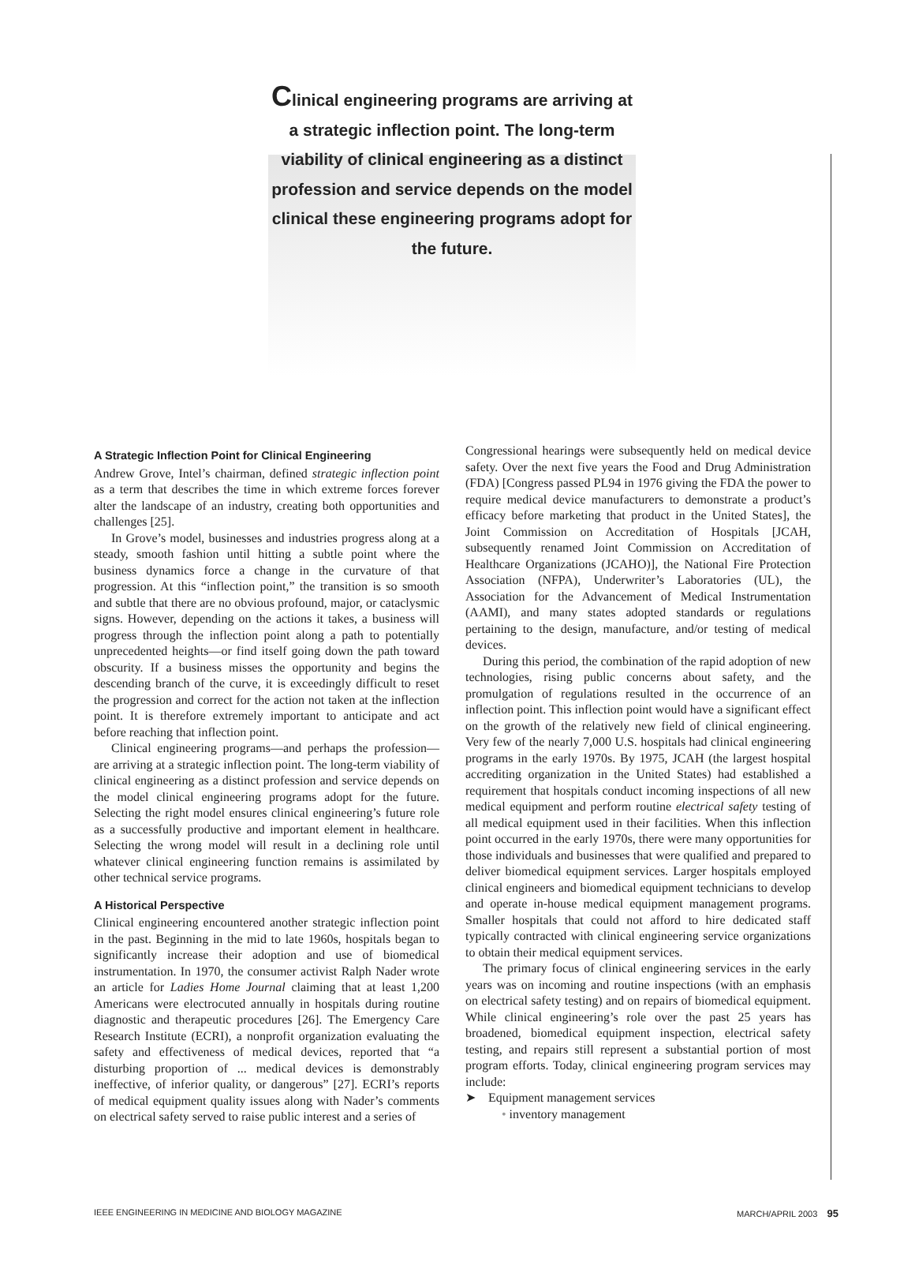Clinical engineering programs are arriving at a strategic inflection point. The long-term viability of clinical engineering as a distinct profession and service depends on the model clinical these engineering programs adopt for the future.
A Strategic Inflection Point for Clinical Engineering
Andrew Grove, Intel’s chairman, defined strategic inflection point as a term that describes the time in which extreme forces forever alter the landscape of an industry, creating both opportunities and challenges [25].
In Grove’s model, businesses and industries progress along at a steady, smooth fashion until hitting a subtle point where the business dynamics force a change in the curvature of that progression. At this “inflection point,” the transition is so smooth and subtle that there are no obvious profound, major, or cataclysmic signs. However, depending on the actions it takes, a business will progress through the inflection point along a path to potentially unprecedented heights—or find itself going down the path toward obscurity. If a business misses the opportunity and begins the descending branch of the curve, it is exceedingly difficult to reset the progression and correct for the action not taken at the inflection point. It is therefore extremely important to anticipate and act before reaching that inflection point.
Clinical engineering programs—and perhaps the profession—are arriving at a strategic inflection point. The long-term viability of clinical engineering as a distinct profession and service depends on the model clinical engineering programs adopt for the future. Selecting the right model ensures clinical engineering’s future role as a successfully productive and important element in healthcare. Selecting the wrong model will result in a declining role until whatever clinical engineering function remains is assimilated by other technical service programs.
A Historical Perspective
Clinical engineering encountered another strategic inflection point in the past. Beginning in the mid to late 1960s, hospitals began to significantly increase their adoption and use of biomedical instrumentation. In 1970, the consumer activist Ralph Nader wrote an article for Ladies Home Journal claiming that at least 1,200 Americans were electrocuted annually in hospitals during routine diagnostic and therapeutic procedures [26]. The Emergency Care Research Institute (ECRI), a nonprofit organization evaluating the safety and effectiveness of medical devices, reported that “a disturbing proportion of ... medical devices is demonstrably ineffective, of inferior quality, or dangerous” [27]. ECRI’s reports of medical equipment quality issues along with Nader’s comments on electrical safety served to raise public interest and a series of
Congressional hearings were subsequently held on medical device safety. Over the next five years the Food and Drug Administration (FDA) [Congress passed PL94 in 1976 giving the FDA the power to require medical device manufacturers to demonstrate a product’s efficacy before marketing that product in the United States], the Joint Commission on Accreditation of Hospitals [JCAH, subsequently renamed Joint Commission on Accreditation of Healthcare Organizations (JCAHO)], the National Fire Protection Association (NFPA), Underwriter’s Laboratories (UL), the Association for the Advancement of Medical Instrumentation (AAMI), and many states adopted standards or regulations pertaining to the design, manufacture, and/or testing of medical devices.
During this period, the combination of the rapid adoption of new technologies, rising public concerns about safety, and the promulgation of regulations resulted in the occurrence of an inflection point. This inflection point would have a significant effect on the growth of the relatively new field of clinical engineering. Very few of the nearly 7,000 U.S. hospitals had clinical engineering programs in the early 1970s. By 1975, JCAH (the largest hospital accrediting organization in the United States) had established a requirement that hospitals conduct incoming inspections of all new medical equipment and perform routine electrical safety testing of all medical equipment used in their facilities. When this inflection point occurred in the early 1970s, there were many opportunities for those individuals and businesses that were qualified and prepared to deliver biomedical equipment services. Larger hospitals employed clinical engineers and biomedical equipment technicians to develop and operate in-house medical equipment management programs. Smaller hospitals that could not afford to hire dedicated staff typically contracted with clinical engineering service organizations to obtain their medical equipment services.
The primary focus of clinical engineering services in the early years was on incoming and routine inspections (with an emphasis on electrical safety testing) and on repairs of biomedical equipment. While clinical engineering’s role over the past 25 years has broadened, biomedical equipment inspection, electrical safety testing, and repairs still represent a substantial portion of most program efforts. Today, clinical engineering program services may include:
➤ Equipment management services
• inventory management
IEEE ENGINEERING IN MEDICINE AND BIOLOGY MAGAZINE MARCH/APRIL 2003 95